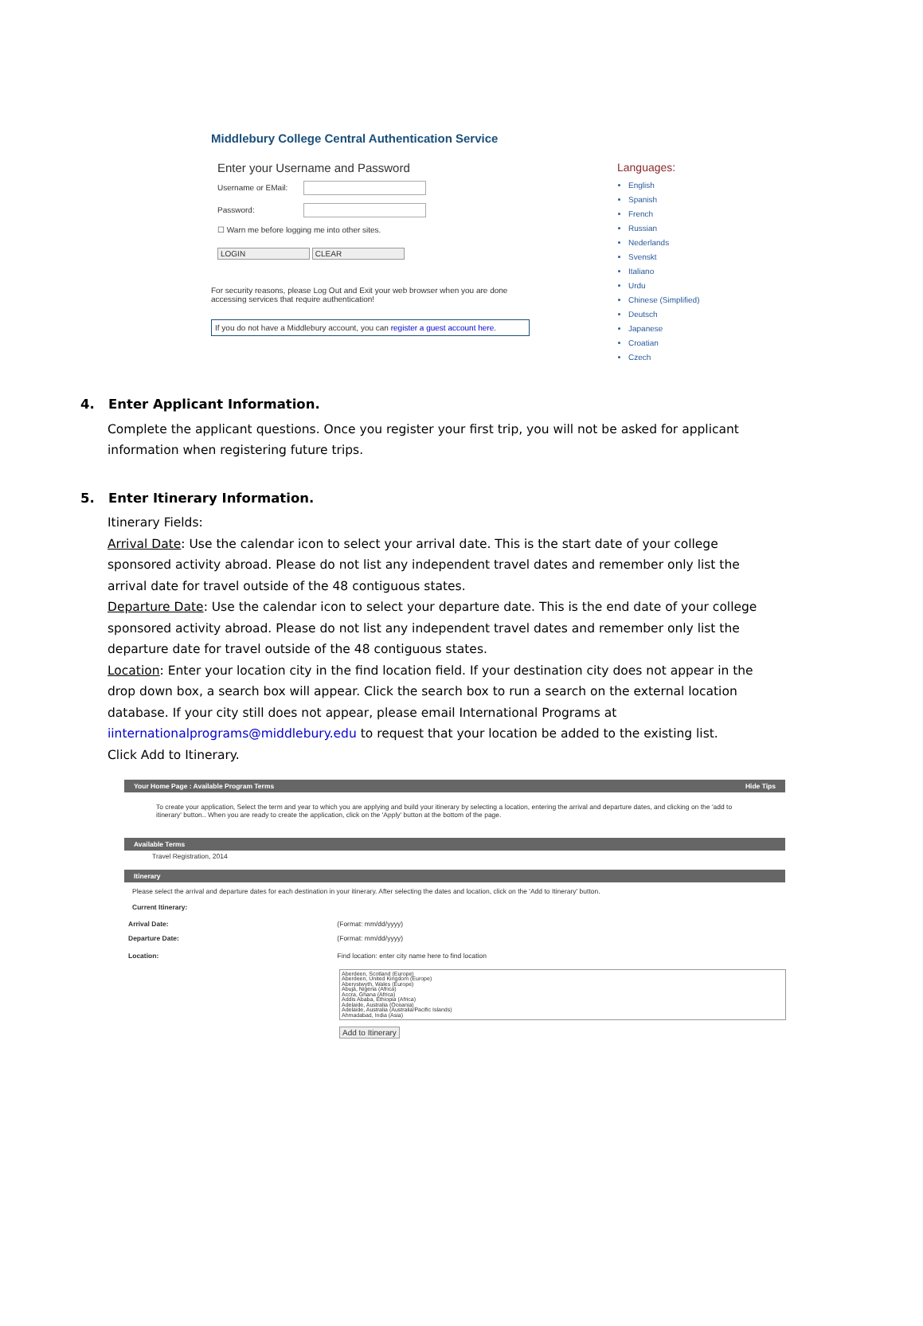Middlebury College Central Authentication Service
Enter your Username and Password
Username or EMail:
Password:
☐ Warn me before logging me into other sites.
LOGIN CLEAR
For security reasons, please Log Out and Exit your web browser when you are done accessing services that require authentication!
If you do not have a Middlebury account, you can register a guest account here.
Languages:
English
Spanish
French
Russian
Nederlands
Svenskt
Italiano
Urdu
Chinese (Simplified)
Deutsch
Japanese
Croatian
Czech
4. Enter Applicant Information.
Complete the applicant questions. Once you register your first trip, you will not be asked for applicant information when registering future trips.
5. Enter Itinerary Information.
Itinerary Fields:
Arrival Date: Use the calendar icon to select your arrival date. This is the start date of your college sponsored activity abroad. Please do not list any independent travel dates and remember only list the arrival date for travel outside of the 48 contiguous states.
Departure Date: Use the calendar icon to select your departure date. This is the end date of your college sponsored activity abroad. Please do not list any independent travel dates and remember only list the departure date for travel outside of the 48 contiguous states.
Location: Enter your location city in the find location field. If your destination city does not appear in the drop down box, a search box will appear. Click the search box to run a search on the external location database. If your city still does not appear, please email International Programs at iinternationalprograms@middlebury.edu to request that your location be added to the existing list.
Click Add to Itinerary.
Your Home Page : Available Program Terms Hide Tips
To create your application, Select the term and year to which you are applying and build your itinerary by selecting a location, entering the arrival and departure dates, and clicking on the 'add to itinerary' button.. When you are ready to create the application, click on the 'Apply' button at the bottom of the page.
Available Terms
Travel Registration, 2014
Itinerary
Please select the arrival and departure dates for each destination in your itinerary. After selecting the dates and location, click on the 'Add to Itinerary' button.
Current Itinerary:
Arrival Date: (Format: mm/dd/yyyy)
Departure Date: (Format: mm/dd/yyyy)
Location: Find location: enter city name here to find location
Aberdeen, Scotland (Europe)
Aberdeen, United Kingdom (Europe)
Aberystwyth, Wales (Europe)
Abuja, Nigeria (Africa)
Accra, Ghana (Africa)
Addis Ababa, Ethiopia (Africa)
Adelaide, Australia (Oceania)
Adelaide, Australia (Australia/Pacific Islands)
Ahmadabad, India (Asia)
Add to Itinerary